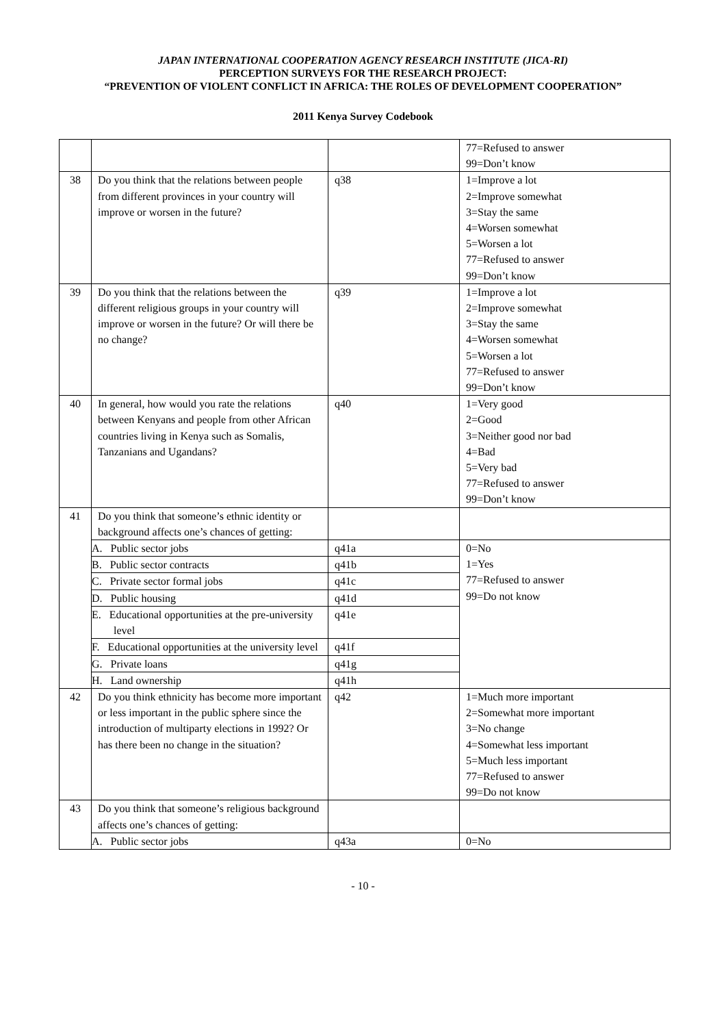JAPAN INTERNATIONAL COOPERATION AGENCY RESEARCH INSTITUTE (JICA-RI)
PERCEPTION SURVEYS FOR THE RESEARCH PROJECT:
“PREVENTION OF VIOLENT CONFLICT IN AFRICA: THE ROLES OF DEVELOPMENT COOPERATION”
2011 Kenya Survey Codebook
| | | | 77=Refused to answer 99=Don’t know |
| 38 | Do you think that the relations between people from different provinces in your country will improve or worsen in the future? | q38 | 1=Improve a lot 2=Improve somewhat 3=Stay the same 4=Worsen somewhat 5=Worsen a lot 77=Refused to answer 99=Don’t know |
| 39 | Do you think that the relations between the different religious groups in your country will improve or worsen in the future? Or will there be no change? | q39 | 1=Improve a lot 2=Improve somewhat 3=Stay the same 4=Worsen somewhat 5=Worsen a lot 77=Refused to answer 99=Don’t know |
| 40 | In general, how would you rate the relations between Kenyans and people from other African countries living in Kenya such as Somalis, Tanzanians and Ugandans? | q40 | 1=Very good 2=Good 3=Neither good nor bad 4=Bad 5=Very bad 77=Refused to answer 99=Don’t know |
| 41 | Do you think that someone’s ethnic identity or background affects one’s chances of getting: | | |
| | A. Public sector jobs | q41a | 0=No 1=Yes 77=Refused to answer 99=Do not know |
| | B. Public sector contracts | q41b | |
| | C. Private sector formal jobs | q41c | |
| | D. Public housing | q41d | |
| | E. Educational opportunities at the pre-university level | q41e | |
| | F. Educational opportunities at the university level | q41f | |
| | G. Private loans | q41g | |
| | H. Land ownership | q41h | |
| 42 | Do you think ethnicity has become more important or less important in the public sphere since the introduction of multiparty elections in 1992? Or has there been no change in the situation? | q42 | 1=Much more important 2=Somewhat more important 3=No change 4=Somewhat less important 5=Much less important 77=Refused to answer 99=Do not know |
| 43 | Do you think that someone’s religious background affects one’s chances of getting: | | |
| | A. Public sector jobs | q43a | 0=No |
- 10 -